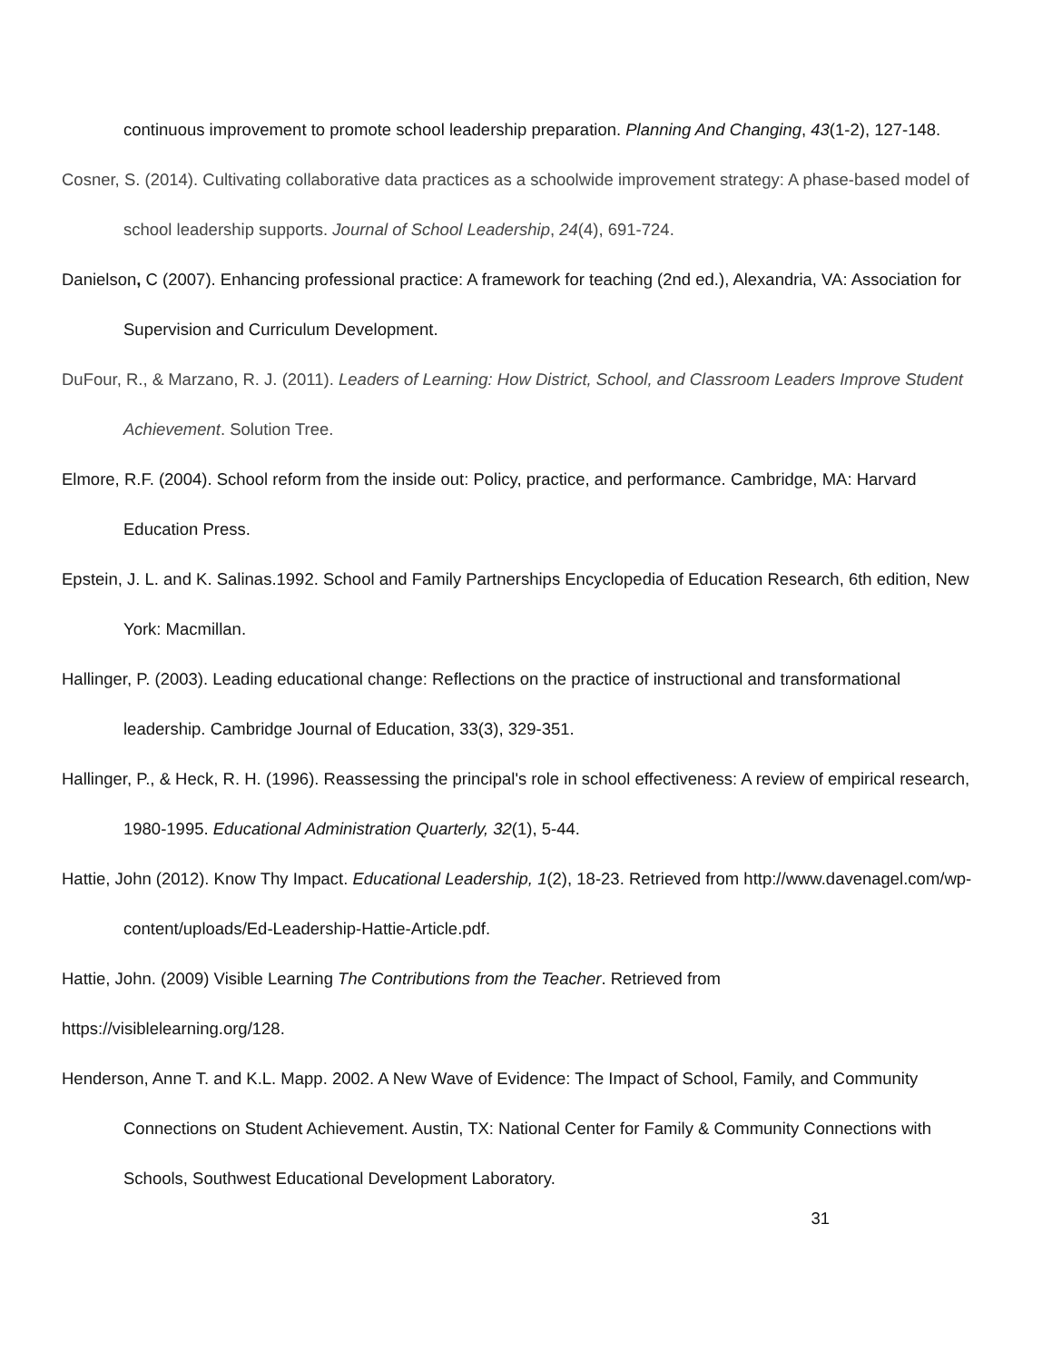continuous improvement to promote school leadership preparation. Planning And Changing, 43(1-2), 127-148.
Cosner, S. (2014). Cultivating collaborative data practices as a schoolwide improvement strategy: A phase-based model of school leadership supports. Journal of School Leadership, 24(4), 691-724.
Danielson, C (2007). Enhancing professional practice: A framework for teaching (2nd ed.), Alexandria, VA: Association for Supervision and Curriculum Development.
DuFour, R., & Marzano, R. J. (2011). Leaders of Learning: How District, School, and Classroom Leaders Improve Student Achievement. Solution Tree.
Elmore, R.F. (2004). School reform from the inside out: Policy, practice, and performance. Cambridge, MA: Harvard Education Press.
Epstein, J. L. and K. Salinas.1992. School and Family Partnerships Encyclopedia of Education Research, 6th edition, New York: Macmillan.
Hallinger, P. (2003). Leading educational change: Reflections on the practice of instructional and transformational leadership. Cambridge Journal of Education, 33(3), 329-351.
Hallinger, P., & Heck, R. H. (1996). Reassessing the principal's role in school effectiveness: A review of empirical research, 1980-1995. Educational Administration Quarterly, 32(1), 5-44.
Hattie, John (2012). Know Thy Impact. Educational Leadership, 1(2), 18-23. Retrieved from http://www.davenagel.com/wp-content/uploads/Ed-Leadership-Hattie-Article.pdf.
Hattie, John. (2009) Visible Learning The Contributions from the Teacher. Retrieved from
https://visiblelearning.org/128.
Henderson, Anne T. and K.L. Mapp. 2002. A New Wave of Evidence: The Impact of School, Family, and Community Connections on Student Achievement. Austin, TX: National Center for Family & Community Connections with Schools, Southwest Educational Development Laboratory.
31